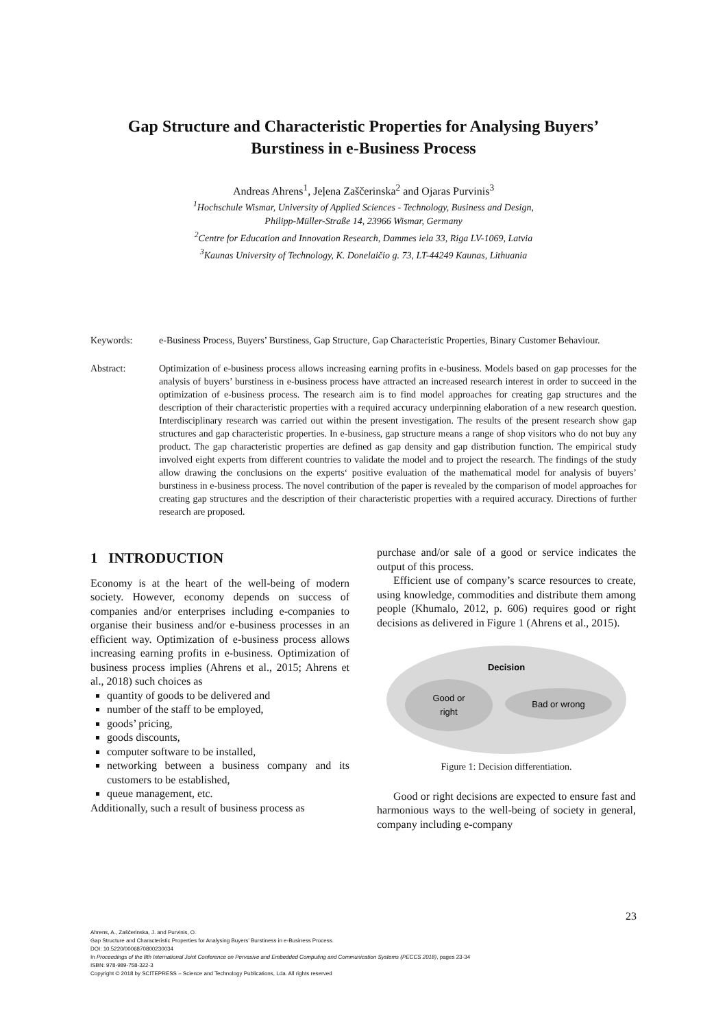Gap Structure and Characteristic Properties for Analysing Buyers’
Burstiness in e-Business Process
Andreas Ahrens<sup>1</sup>, Jeļena Zaščerinska<sup>2</sup> and Ojaras Purvinis<sup>3</sup>
<sup>1</sup> Hochschule Wismar, University of Applied Sciences - Technology, Business and Design,
Philipp-Müller-Straße 14, 23966 Wismar, Germany
<sup>2</sup> Centre for Education and Innovation Research, Dammes iela 33, Riga LV-1069, Latvia
<sup>3</sup> Kaunas University of Technology, K. Donelaičio g. 73, LT-44249 Kaunas, Lithuania
Keywords: e-Business Process, Buyers’ Burstiness, Gap Structure, Gap Characteristic Properties, Binary Customer Behaviour.
Abstract: Optimization of e-business process allows increasing earning profits in e-business. Models based on gap processes for the analysis of buyers’ burstiness in e-business process have attracted an increased research interest in order to succeed in the optimization of e-business process. The research aim is to find model approaches for creating gap structures and the description of their characteristic properties with a required accuracy underpinning elaboration of a new research question. Interdisciplinary research was carried out within the present investigation. The results of the present research show gap structures and gap characteristic properties. In e-business, gap structure means a range of shop visitors who do not buy any product. The gap characteristic properties are defined as gap density and gap distribution function. The empirical study involved eight experts from different countries to validate the model and to project the research. The findings of the study allow drawing the conclusions on the experts‘ positive evaluation of the mathematical model for analysis of buyers’ burstiness in e-business process. The novel contribution of the paper is revealed by the comparison of model approaches for creating gap structures and the description of their characteristic properties with a required accuracy. Directions of further research are proposed.
1 INTRODUCTION
Economy is at the heart of the well-being of modern society. However, economy depends on success of companies and/or enterprises including e-companies to organise their business and/or e-business processes in an efficient way. Optimization of e-business process allows increasing earning profits in e-business. Optimization of business process implies (Ahrens et al., 2015; Ahrens et al., 2018) such choices as
quantity of goods to be delivered and
number of the staff to be employed,
goods’ pricing,
goods discounts,
computer software to be installed,
networking between a business company and its customers to be established,
queue management, etc.
Additionally, such a result of business process as
purchase and/or sale of a good or service indicates the output of this process.
Efficient use of company’s scarce resources to create, using knowledge, commodities and distribute them among people (Khumalo, 2012, p. 606) requires good or right decisions as delivered in Figure 1 (Ahrens et al., 2015).
Decision
Good or
right
Bad or wrong
Figure 1: Decision differentiation.
Good or right decisions are expected to ensure fast and harmonious ways to the well-being of society in general, company including e-company
23
Ahrens, A., Zaščerinska, J. and Purvinis, O.
Gap Structure and Characteristic Properties for Analysing Buyers’ Burstiness in e-Business Process.
DOI: 10.5220/0006870800230034
In Proceedings of the 8th International Joint Conference on Pervasive and Embedded Computing and Communication Systems (PECCS 2018), pages 23-34
ISBN: 978-989-758-322-3
Copyright © 2018 by SCITEPRESS – Science and Technology Publications, Lda. All rights reserved